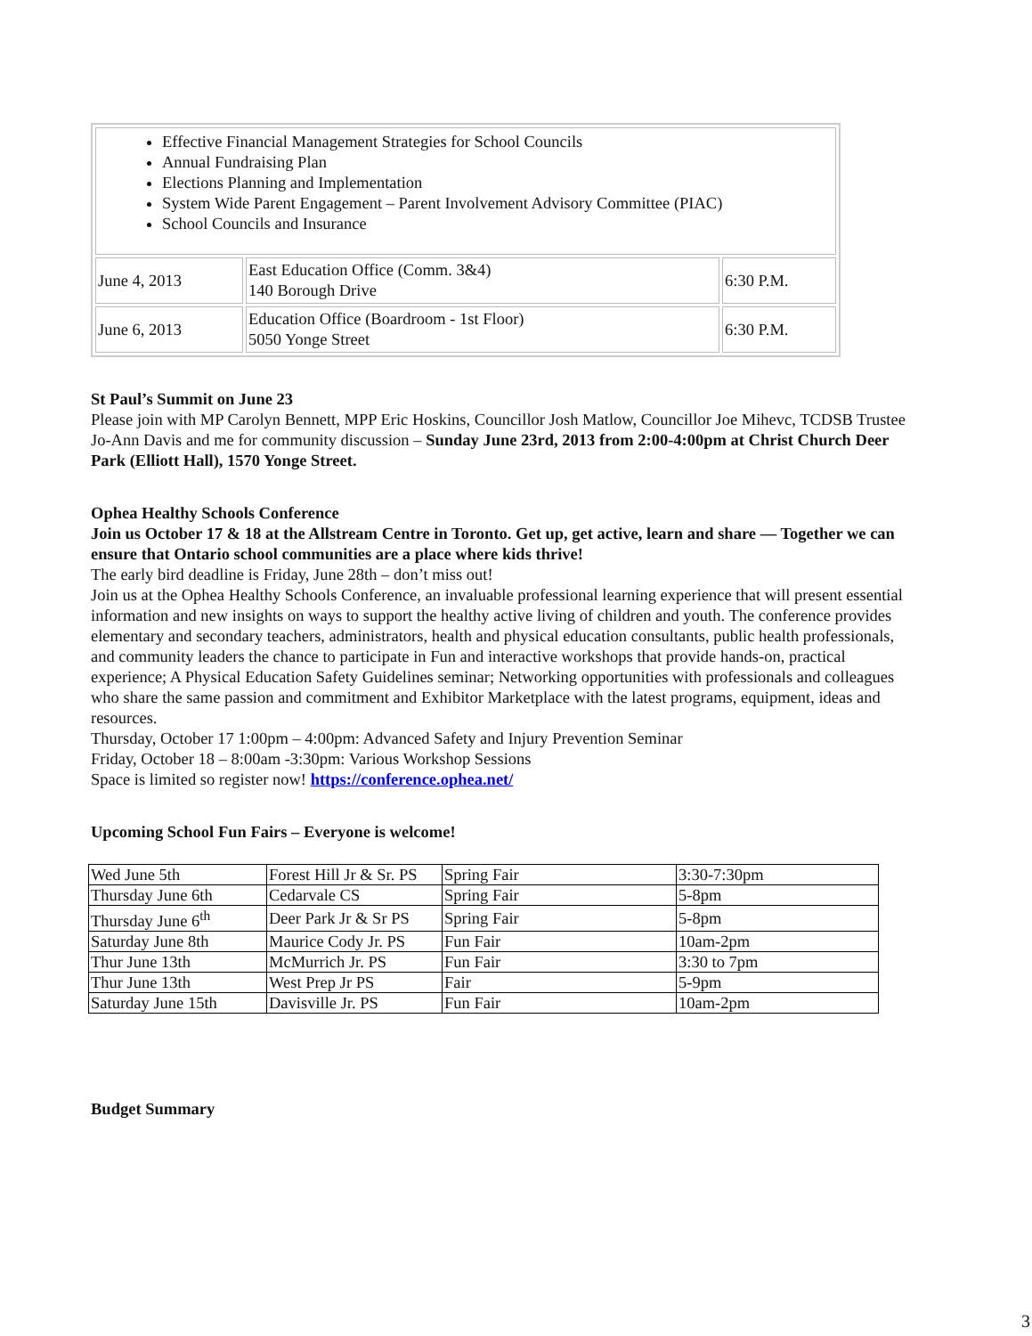| Effective Financial Management Strategies for School Councils Annual Fundraising Plan Elections Planning and Implementation System Wide Parent Engagement – Parent Involvement Advisory Committee (PIAC) School Councils and Insurance | | |
| June 4, 2013 | East Education Office (Comm. 3&4) 140 Borough Drive | 6:30 P.M. |
| June 6, 2013 | Education Office (Boardroom - 1st Floor) 5050 Yonge Street | 6:30 P.M. |
St Paul’s Summit on June 23
Please join with MP Carolyn Bennett, MPP Eric Hoskins, Councillor Josh Matlow, Councillor Joe Mihevc, TCDSB Trustee Jo-Ann Davis and me for community discussion – Sunday June 23rd, 2013 from 2:00-4:00pm at Christ Church Deer Park (Elliott Hall), 1570 Yonge Street.
Ophea Healthy Schools Conference
Join us October 17 & 18 at the Allstream Centre in Toronto. Get up, get active, learn and share — Together we can ensure that Ontario school communities are a place where kids thrive!
The early bird deadline is Friday, June 28th – don’t miss out!
Join us at the Ophea Healthy Schools Conference, an invaluable professional learning experience that will present essential information and new insights on ways to support the healthy active living of children and youth. The conference provides elementary and secondary teachers, administrators, health and physical education consultants, public health professionals, and community leaders the chance to participate in Fun and interactive workshops that provide hands-on, practical experience; A Physical Education Safety Guidelines seminar; Networking opportunities with professionals and colleagues who share the same passion and commitment and Exhibitor Marketplace with the latest programs, equipment, ideas and resources.
Thursday, October 17 1:00pm – 4:00pm: Advanced Safety and Injury Prevention Seminar
Friday, October 18 – 8:00am -3:30pm: Various Workshop Sessions
Space is limited so register now! https://conference.ophea.net/
Upcoming School Fun Fairs – Everyone is welcome!
| Wed June 5th | Forest Hill Jr & Sr. PS | Spring Fair | 3:30-7:30pm |
| Thursday June 6th | Cedarvale CS | Spring Fair | 5-8pm |
| Thursday June 6<sup>th</sup> | Deer Park Jr & Sr PS | Spring Fair | 5-8pm |
| Saturday June 8th | Maurice Cody Jr. PS | Fun Fair | 10am-2pm |
| Thur June 13th | McMurrich Jr. PS | Fun Fair | 3:30 to 7pm |
| Thur June 13th | West Prep Jr PS | Fair | 5-9pm |
| Saturday June 15th | Davisville Jr. PS | Fun Fair | 10am-2pm |
Budget Summary
3